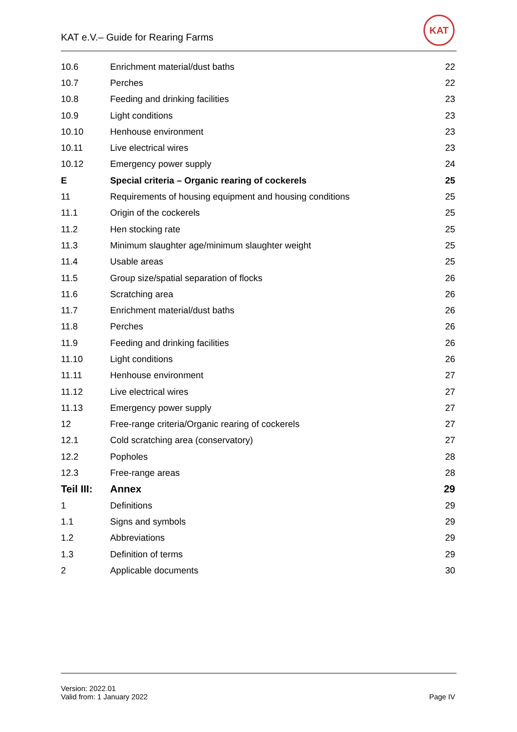KAT e.V.– Guide for Rearing Farms
KAT
| 10.6 | Enrichment material/dust baths | 22 |
| 10.7 | Perches | 22 |
| 10.8 | Feeding and drinking facilities | 23 |
| 10.9 | Light conditions | 23 |
| 10.10 | Henhouse environment | 23 |
| 10.11 | Live electrical wires | 23 |
| 10.12 | Emergency power supply | 24 |
| E | Special criteria – Organic rearing of cockerels | 25 |
| 11 | Requirements of housing equipment and housing conditions | 25 |
| 11.1 | Origin of the cockerels | 25 |
| 11.2 | Hen stocking rate | 25 |
| 11.3 | Minimum slaughter age/minimum slaughter weight | 25 |
| 11.4 | Usable areas | 25 |
| 11.5 | Group size/spatial separation of flocks | 26 |
| 11.6 | Scratching area | 26 |
| 11.7 | Enrichment material/dust baths | 26 |
| 11.8 | Perches | 26 |
| 11.9 | Feeding and drinking facilities | 26 |
| 11.10 | Light conditions | 26 |
| 11.11 | Henhouse environment | 27 |
| 11.12 | Live electrical wires | 27 |
| 11.13 | Emergency power supply | 27 |
| 12 | Free-range criteria/Organic rearing of cockerels | 27 |
| 12.1 | Cold scratching area (conservatory) | 27 |
| 12.2 | Popholes | 28 |
| 12.3 | Free-range areas | 28 |
| Teil III: | Annex | 29 |
| 1 | Definitions | 29 |
| 1.1 | Signs and symbols | 29 |
| 1.2 | Abbreviations | 29 |
| 1.3 | Definition of terms | 29 |
| 2 | Applicable documents | 30 |
Version: 2022.01
Valid from: 1 January 2022
Page IV